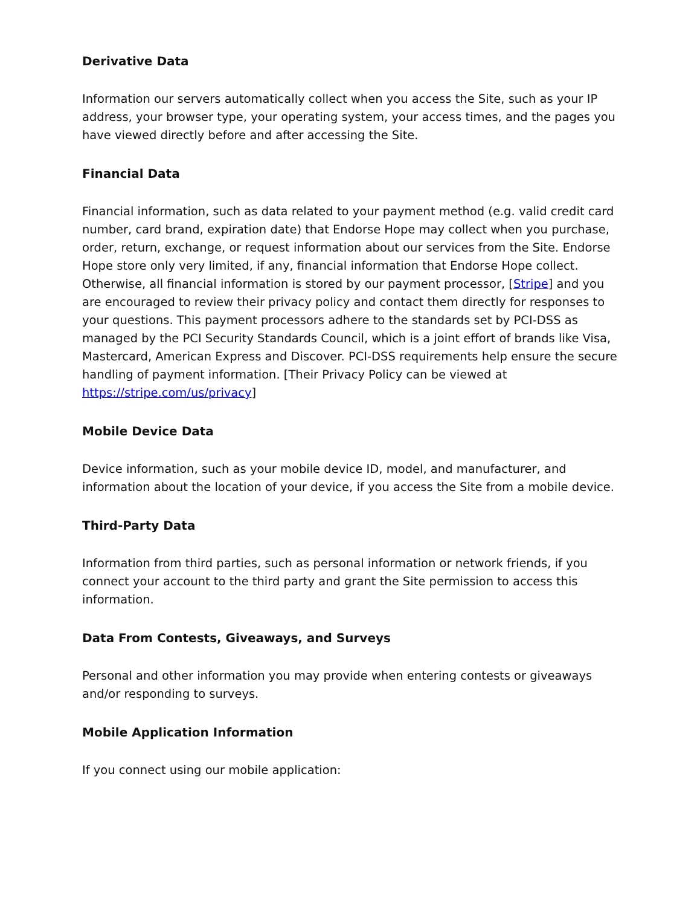Derivative Data
Information our servers automatically collect when you access the Site, such as your IP address, your browser type, your operating system, your access times, and the pages you have viewed directly before and after accessing the Site.
Financial Data
Financial information, such as data related to your payment method (e.g. valid credit card number, card brand, expiration date) that Endorse Hope may collect when you purchase, order, return, exchange, or request information about our services from the Site. Endorse Hope store only very limited, if any, financial information that Endorse Hope collect. Otherwise, all financial information is stored by our payment processor, [Stripe] and you are encouraged to review their privacy policy and contact them directly for responses to your questions. This payment processors adhere to the standards set by PCI-DSS as managed by the PCI Security Standards Council, which is a joint effort of brands like Visa, Mastercard, American Express and Discover. PCI-DSS requirements help ensure the secure handling of payment information. [Their Privacy Policy can be viewed at https://stripe.com/us/privacy]
Mobile Device Data
Device information, such as your mobile device ID, model, and manufacturer, and information about the location of your device, if you access the Site from a mobile device.
Third-Party Data
Information from third parties, such as personal information or network friends, if you connect your account to the third party and grant the Site permission to access this information.
Data From Contests, Giveaways, and Surveys
Personal and other information you may provide when entering contests or giveaways and/or responding to surveys.
Mobile Application Information
If you connect using our mobile application: